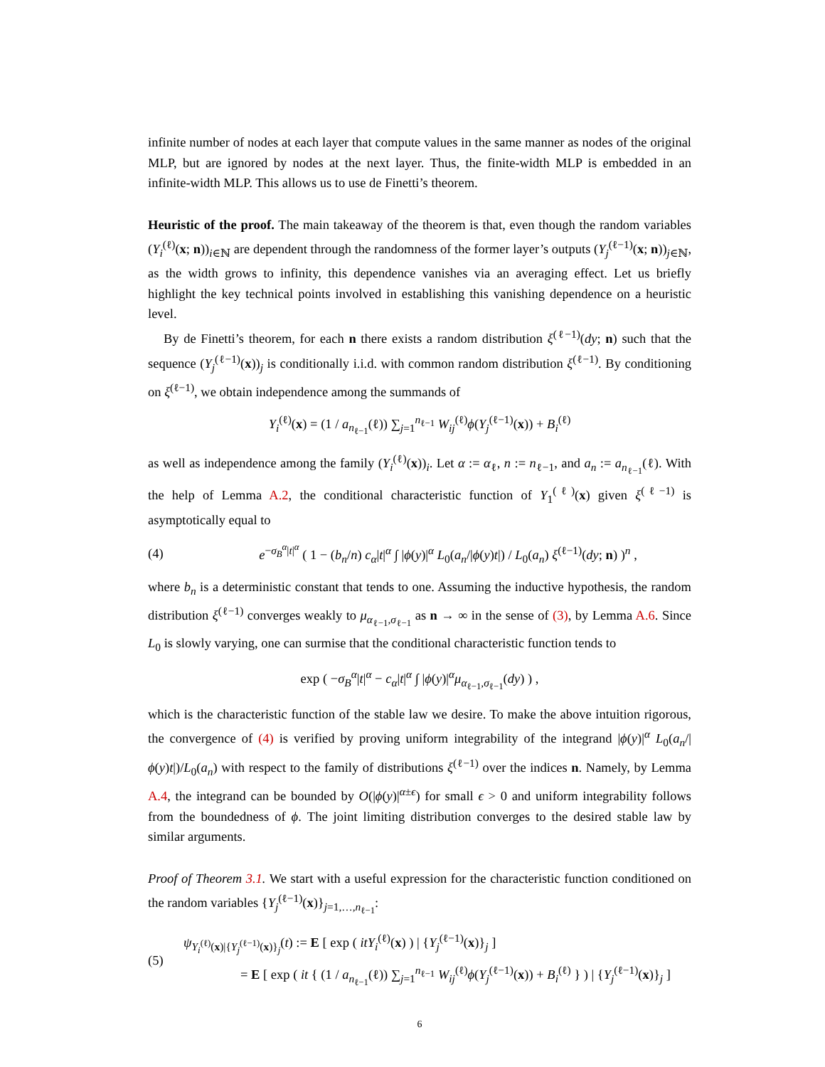infinite number of nodes at each layer that compute values in the same manner as nodes of the original MLP, but are ignored by nodes at the next layer. Thus, the finite-width MLP is embedded in an infinite-width MLP. This allows us to use de Finetti’s theorem.
Heuristic of the proof. The main takeaway of the theorem is that, even though the random variables (Y<sub>i</sub><sup>(ℓ)</sup>(x; n))<sub>i∈ℕ</sub> are dependent through the randomness of the former layer’s outputs (Y<sub>j</sub><sup>(ℓ−1)</sup>(x; n))<sub>j∈ℕ</sub>, as the width grows to infinity, this dependence vanishes via an averaging effect. Let us briefly highlight the key technical points involved in establishing this vanishing dependence on a heuristic level.
By de Finetti’s theorem, for each n there exists a random distribution ξ<sup>(ℓ−1)</sup>(dy; n) such that the sequence (Y<sub>j</sub><sup>(ℓ−1)</sup>(x))<sub>j</sub> is conditionally i.i.d. with common random distribution ξ<sup>(ℓ−1)</sup>. By conditioning on ξ<sup>(ℓ−1)</sup>, we obtain independence among the summands of
Y<sub>i</sub><sup>(ℓ)</sup>(x) = (1 / a<sub>n<sub>ℓ−1</sub></sub>(ℓ)) ∑<sub>j=1</sub><sup>n<sub>ℓ−1</sub></sup> W<sub>ij</sub><sup>(ℓ)</sup>ϕ(Y<sub>j</sub><sup>(ℓ−1)</sup>(x)) + B<sub>i</sub><sup>(ℓ)</sup>
as well as independence among the family (Y<sub>i</sub><sup>(ℓ)</sup>(x))<sub>i</sub>. Let α := α<sub>ℓ</sub>, n := n<sub>ℓ−1</sub>, and a<sub>n</sub> := a<sub>n<sub>ℓ−1</sub></sub>(ℓ). With the help of Lemma A.2, the conditional characteristic function of Y<sub>1</sub><sup>(ℓ)</sup>(x) given ξ<sup>(ℓ−1)</sup> is asymptotically equal to
(4) e<sup>−σ<sub>B</sub><sup>α</sup>|t|<sup>α</sup></sup> ( 1 − (b<sub>n</sub>/n) c<sub>α</sub>|t|<sup>α</sup> ∫ |ϕ(y)|<sup>α</sup> L<sub>0</sub>(a<sub>n</sub>/|ϕ(y)t|) / L<sub>0</sub>(a<sub>n</sub>) ξ<sup>(ℓ−1)</sup>(dy; n) )<sup>n</sup> ,
where b<sub>n</sub> is a deterministic constant that tends to one. Assuming the inductive hypothesis, the random distribution ξ<sup>(ℓ−1)</sup> converges weakly to μ<sub>α<sub>ℓ−1</sub>,σ<sub>ℓ−1</sub></sub> as n → ∞ in the sense of (3), by Lemma A.6. Since L<sub>0</sub> is slowly varying, one can surmise that the conditional characteristic function tends to
exp ( −σ<sub>B</sub><sup>α</sup>|t|<sup>α</sup> − c<sub>α</sub>|t|<sup>α</sup> ∫ |ϕ(y)|<sup>α</sup>μ<sub>α<sub>ℓ−1</sub>,σ<sub>ℓ−1</sub></sub>(dy) ) ,
which is the characteristic function of the stable law we desire. To make the above intuition rigorous, the convergence of (4) is verified by proving uniform integrability of the integrand |ϕ(y)|<sup>α</sup> L<sub>0</sub>(a<sub>n</sub>/|ϕ(y)t|)/L<sub>0</sub>(a<sub>n</sub>) with respect to the family of distributions ξ<sup>(ℓ−1)</sup> over the indices n. Namely, by Lemma A.4, the integrand can be bounded by O(|ϕ(y)|<sup>α±ϵ</sup>) for small ϵ > 0 and uniform integrability follows from the boundedness of ϕ. The joint limiting distribution converges to the desired stable law by similar arguments.
Proof of Theorem 3.1. We start with a useful expression for the characteristic function conditioned on the random variables {Y<sub>j</sub><sup>(ℓ−1)</sup>(x)}<sub>j=1,…,n<sub>ℓ−1</sub></sub>:
(5) ψ<sub>Y<sub>i</sub><sup>(ℓ)</sup>(x)|{Y<sub>j</sub><sup>(ℓ−1)</sup>(x)}<sub>j</sub></sub>(t) := E [ exp ( itY<sub>i</sub><sup>(ℓ)</sup>(x) ) | {Y<sub>j</sub><sup>(ℓ−1)</sup>(x)}<sub>j</sub> ]
= E [ exp ( it { (1 / a<sub>n<sub>ℓ−1</sub></sub>(ℓ)) ∑<sub>j=1</sub><sup>n<sub>ℓ−1</sub></sup> W<sub>ij</sub><sup>(ℓ)</sup>ϕ(Y<sub>j</sub><sup>(ℓ−1)</sup>(x)) + B<sub>i</sub><sup>(ℓ)</sup> } ) | {Y<sub>j</sub><sup>(ℓ−1)</sup>(x)}<sub>j</sub> ]
6